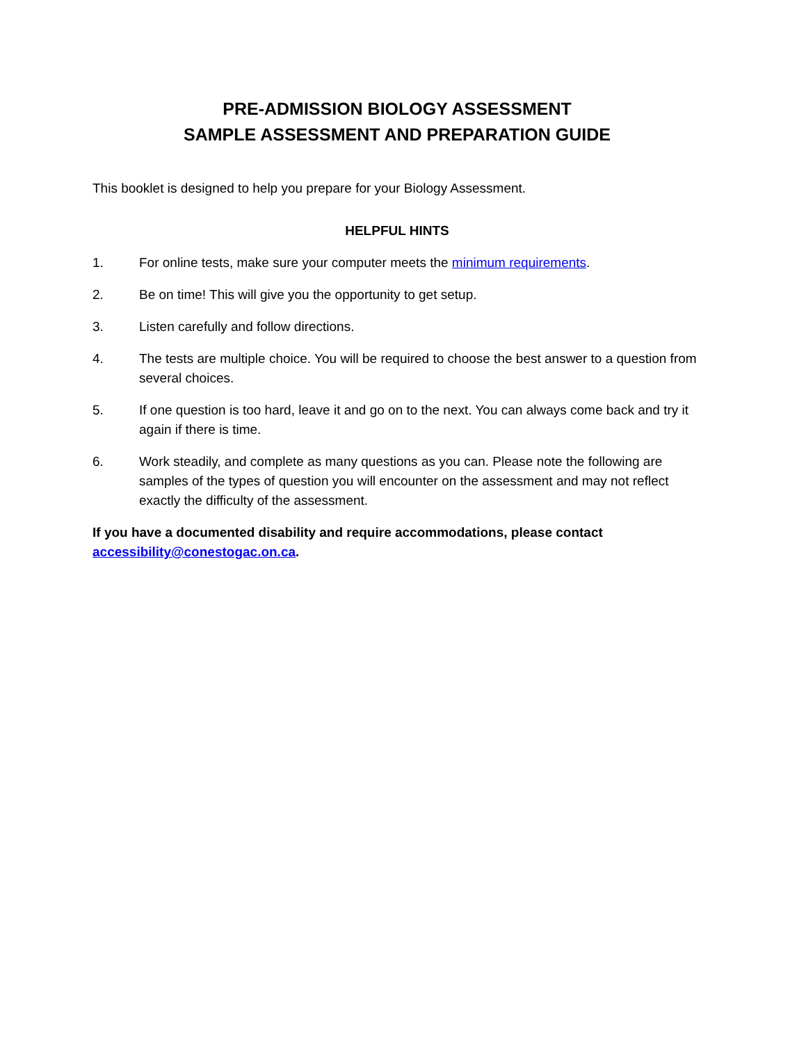PRE-ADMISSION BIOLOGY ASSESSMENT
SAMPLE ASSESSMENT AND PREPARATION GUIDE
This booklet is designed to help you prepare for your Biology Assessment.
HELPFUL HINTS
1. For online tests, make sure your computer meets the minimum requirements.
2. Be on time! This will give you the opportunity to get setup.
3. Listen carefully and follow directions.
4. The tests are multiple choice. You will be required to choose the best answer to a question from several choices.
5. If one question is too hard, leave it and go on to the next. You can always come back and try it again if there is time.
6. Work steadily, and complete as many questions as you can. Please note the following are samples of the types of question you will encounter on the assessment and may not reflect exactly the difficulty of the assessment.
If you have a documented disability and require accommodations, please contact accessibility@conestogac.on.ca.